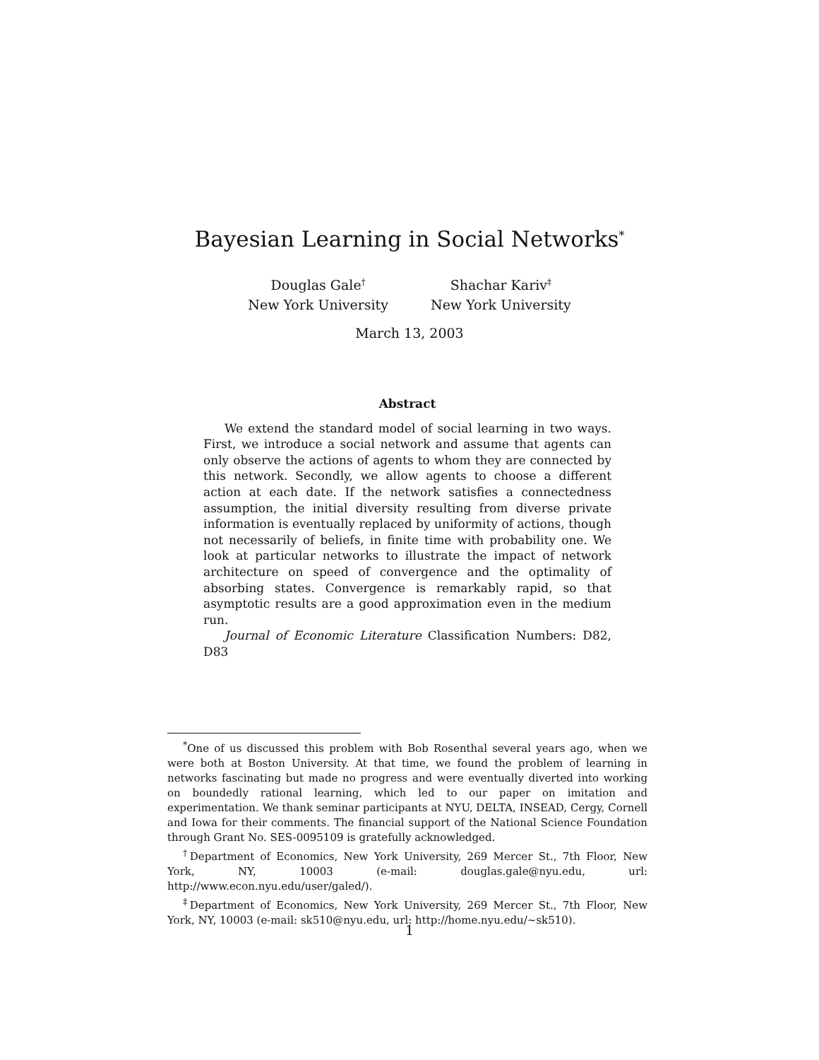Bayesian Learning in Social Networks<sup>*</sup>
Douglas Gale<sup>†</sup>
New York University
Shachar Kariv<sup>‡</sup>
New York University
March 13, 2003
Abstract
We extend the standard model of social learning in two ways. First, we introduce a social network and assume that agents can only observe the actions of agents to whom they are connected by this network. Secondly, we allow agents to choose a different action at each date. If the network satisfies a connectedness assumption, the initial diversity resulting from diverse private information is eventually replaced by uniformity of actions, though not necessarily of beliefs, in finite time with probability one. We look at particular networks to illustrate the impact of network architecture on speed of convergence and the optimality of absorbing states. Convergence is remarkably rapid, so that asymptotic results are a good approximation even in the medium run.
Journal of Economic Literature Classification Numbers: D82, D83
<sup>*</sup> One of us discussed this problem with Bob Rosenthal several years ago, when we were both at Boston University. At that time, we found the problem of learning in networks fascinating but made no progress and were eventually diverted into working on boundedly rational learning, which led to our paper on imitation and experimentation. We thank seminar participants at NYU, DELTA, INSEAD, Cergy, Cornell and Iowa for their comments. The financial support of the National Science Foundation through Grant No. SES-0095109 is gratefully acknowledged.
<sup>†</sup> Department of Economics, New York University, 269 Mercer St., 7th Floor, New York, NY, 10003 (e-mail: douglas.gale@nyu.edu, url: http://www.econ.nyu.edu/user/galed/).
<sup>‡</sup> Department of Economics, New York University, 269 Mercer St., 7th Floor, New York, NY, 10003 (e-mail: sk510@nyu.edu, url: http://home.nyu.edu/~sk510).
1